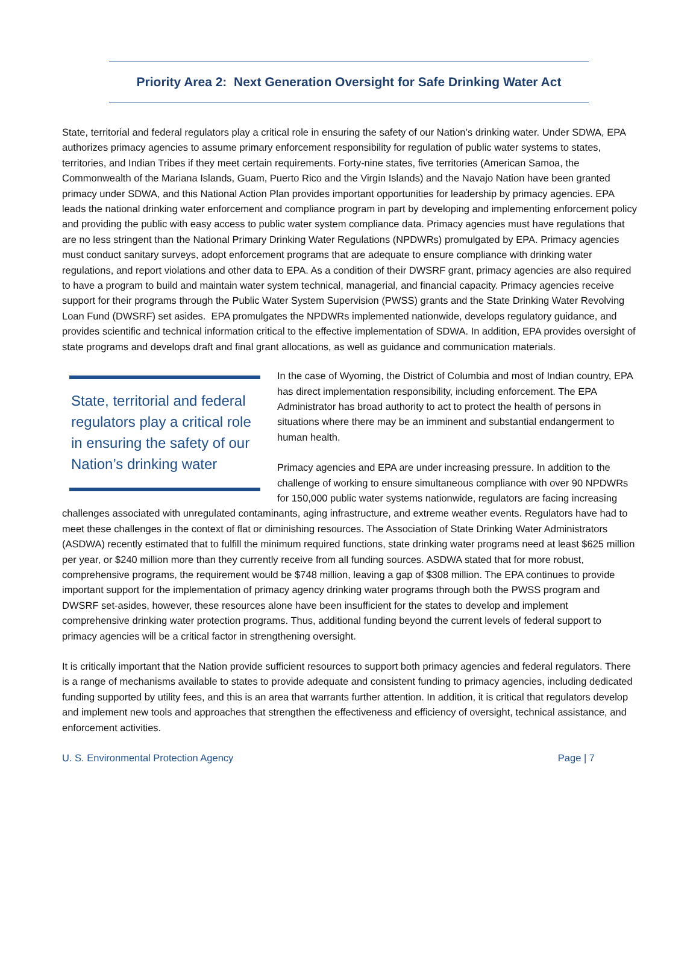Priority Area 2: Next Generation Oversight for Safe Drinking Water Act
State, territorial and federal regulators play a critical role in ensuring the safety of our Nation’s drinking water. Under SDWA, EPA authorizes primacy agencies to assume primary enforcement responsibility for regulation of public water systems to states, territories, and Indian Tribes if they meet certain requirements. Forty-nine states, five territories (American Samoa, the Commonwealth of the Mariana Islands, Guam, Puerto Rico and the Virgin Islands) and the Navajo Nation have been granted primacy under SDWA, and this National Action Plan provides important opportunities for leadership by primacy agencies. EPA leads the national drinking water enforcement and compliance program in part by developing and implementing enforcement policy and providing the public with easy access to public water system compliance data. Primacy agencies must have regulations that are no less stringent than the National Primary Drinking Water Regulations (NPDWRs) promulgated by EPA. Primacy agencies must conduct sanitary surveys, adopt enforcement programs that are adequate to ensure compliance with drinking water regulations, and report violations and other data to EPA. As a condition of their DWSRF grant, primacy agencies are also required to have a program to build and maintain water system technical, managerial, and financial capacity. Primacy agencies receive support for their programs through the Public Water System Supervision (PWSS) grants and the State Drinking Water Revolving Loan Fund (DWSRF) set asides. EPA promulgates the NPDWRs implemented nationwide, develops regulatory guidance, and provides scientific and technical information critical to the effective implementation of SDWA. In addition, EPA provides oversight of state programs and develops draft and final grant allocations, as well as guidance and communication materials.
State, territorial and federal regulators play a critical role in ensuring the safety of our Nation’s drinking water
In the case of Wyoming, the District of Columbia and most of Indian country, EPA has direct implementation responsibility, including enforcement. The EPA Administrator has broad authority to act to protect the health of persons in situations where there may be an imminent and substantial endangerment to human health.
Primacy agencies and EPA are under increasing pressure. In addition to the challenge of working to ensure simultaneous compliance with over 90 NPDWRs for 150,000 public water systems nationwide, regulators are facing increasing challenges associated with unregulated contaminants, aging infrastructure, and extreme weather events. Regulators have had to meet these challenges in the context of flat or diminishing resources. The Association of State Drinking Water Administrators (ASDWA) recently estimated that to fulfill the minimum required functions, state drinking water programs need at least $625 million per year, or $240 million more than they currently receive from all funding sources. ASDWA stated that for more robust, comprehensive programs, the requirement would be $748 million, leaving a gap of $308 million. The EPA continues to provide important support for the implementation of primacy agency drinking water programs through both the PWSS program and DWSRF set-asides, however, these resources alone have been insufficient for the states to develop and implement comprehensive drinking water protection programs. Thus, additional funding beyond the current levels of federal support to primacy agencies will be a critical factor in strengthening oversight.
It is critically important that the Nation provide sufficient resources to support both primacy agencies and federal regulators. There is a range of mechanisms available to states to provide adequate and consistent funding to primacy agencies, including dedicated funding supported by utility fees, and this is an area that warrants further attention. In addition, it is critical that regulators develop and implement new tools and approaches that strengthen the effectiveness and efficiency of oversight, technical assistance, and enforcement activities.
U. S. Environmental Protection Agency Page | 7